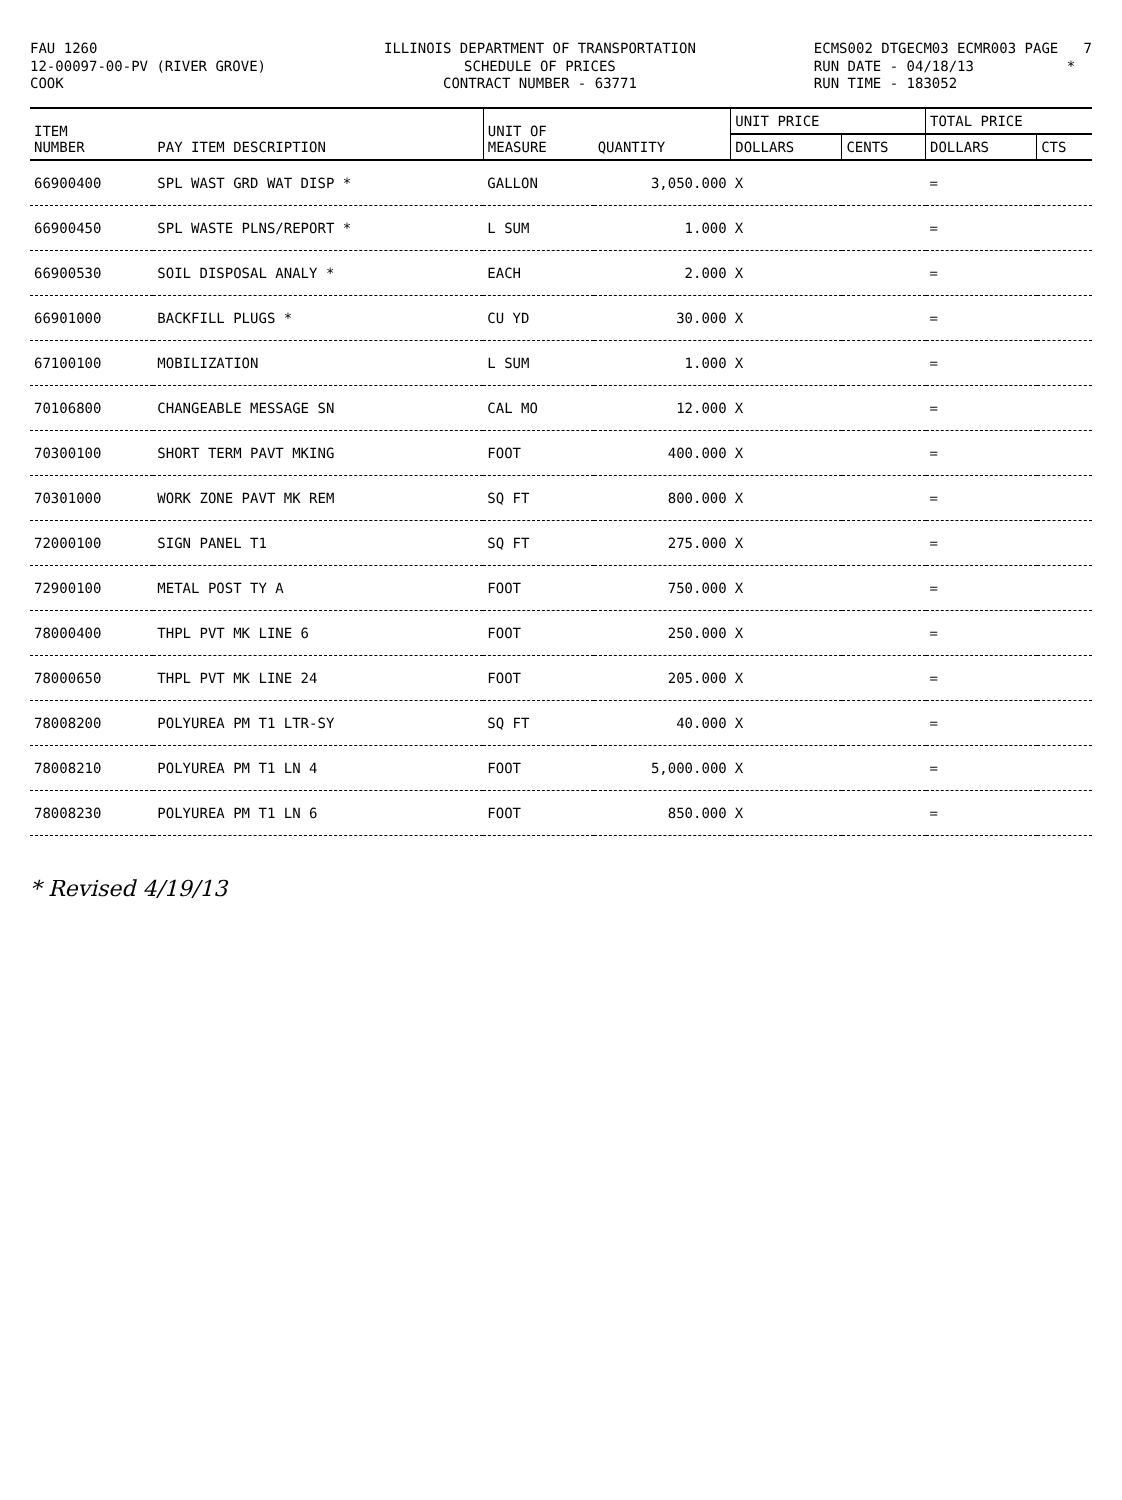FAU 1260 12-00097-00-PV (RIVER GROVE) COOK
ILLINOIS DEPARTMENT OF TRANSPORTATION SCHEDULE OF PRICES CONTRACT NUMBER - 63771
ECMS002 DTGECM03 ECMR003 PAGE 7 RUN DATE - 04/18/13 * RUN TIME - 183052
| ITEM NUMBER | PAY ITEM DESCRIPTION | UNIT OF MEASURE | QUANTITY | UNIT PRICE | | TOTAL PRICE | |
| --- | --- | --- | --- | --- | --- | --- | --- |
| | | | | DOLLARS | CENTS | DOLLARS | CTS |
| 66900400 | SPL WAST GRD WAT DISP * | GALLON | 3,050.000 | X | | = | |
| 66900450 | SPL WASTE PLNS/REPORT * | L SUM | 1.000 | X | | = | |
| 66900530 | SOIL DISPOSAL ANALY * | EACH | 2.000 | X | | = | |
| 66901000 | BACKFILL PLUGS * | CU YD | 30.000 | X | | = | |
| 67100100 | MOBILIZATION | L SUM | 1.000 | X | | = | |
| 70106800 | CHANGEABLE MESSAGE SN | CAL MO | 12.000 | X | | = | |
| 70300100 | SHORT TERM PAVT MKING | FOOT | 400.000 | X | | = | |
| 70301000 | WORK ZONE PAVT MK REM | SQ FT | 800.000 | X | | = | |
| 72000100 | SIGN PANEL T1 | SQ FT | 275.000 | X | | = | |
| 72900100 | METAL POST TY A | FOOT | 750.000 | X | | = | |
| 78000400 | THPL PVT MK LINE 6 | FOOT | 250.000 | X | | = | |
| 78000650 | THPL PVT MK LINE 24 | FOOT | 205.000 | X | | = | |
| 78008200 | POLYUREA PM T1 LTR-SY | SQ FT | 40.000 | X | | = | |
| 78008210 | POLYUREA PM T1 LN 4 | FOOT | 5,000.000 | X | | = | |
| 78008230 | POLYUREA PM T1 LN 6 | FOOT | 850.000 | X | | = | |
* Revised 4/19/13